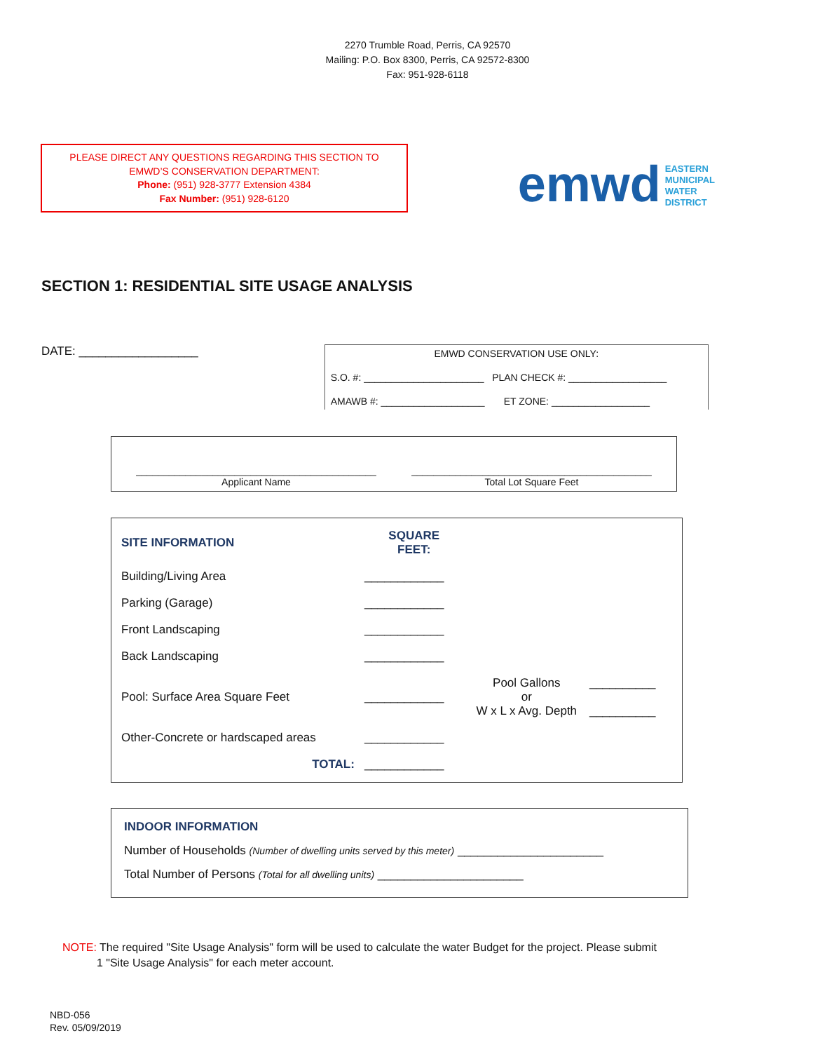2270 Trumble Road, Perris, CA 92570
Mailing: P.O. Box 8300, Perris, CA 92572-8300
Fax: 951-928-6118
PLEASE DIRECT ANY QUESTIONS REGARDING THIS SECTION TO
EMWD’S CONSERVATION DEPARTMENT:
Phone: (951) 928-3777 Extension 4384
Fax Number: (951) 928-6120
emwd EASTERN
MUNICIPAL
WATER
DISTRICT
SECTION 1: RESIDENTIAL SITE USAGE ANALYSIS
DATE: __________________
EMWD CONSERVATION USE ONLY:
S.O. #: ______________________ PLAN CHECK #: __________________
AMAWB #: ___________________ ET ZONE: __________________
____________________________________________
Applicant Name
____________________________________________
Total Lot Square Feet
| SITE INFORMATION | SQUARE FEET: | | |
| Building/Living Area | ____________ | | |
| Parking (Garage) | ____________ | | |
| Front Landscaping | ____________ | | |
| Back Landscaping | ____________ | | |
| Pool: Surface Area Square Feet | ____________ | Pool Gallons or W x L x Avg. Depth | __________ __________ |
| Other-Concrete or hardscaped areas | ____________ | | |
| TOTAL: | ____________ | | |
INDOOR INFORMATION
Number of Households (Number of dwelling units served by this meter) ______________________
Total Number of Persons (Total for all dwelling units) ______________________
NOTE: The required "Site Usage Analysis" form will be used to calculate the water Budget for the project. Please submit
1 "Site Usage Analysis" for each meter account.
NBD-056
Rev. 05/09/2019